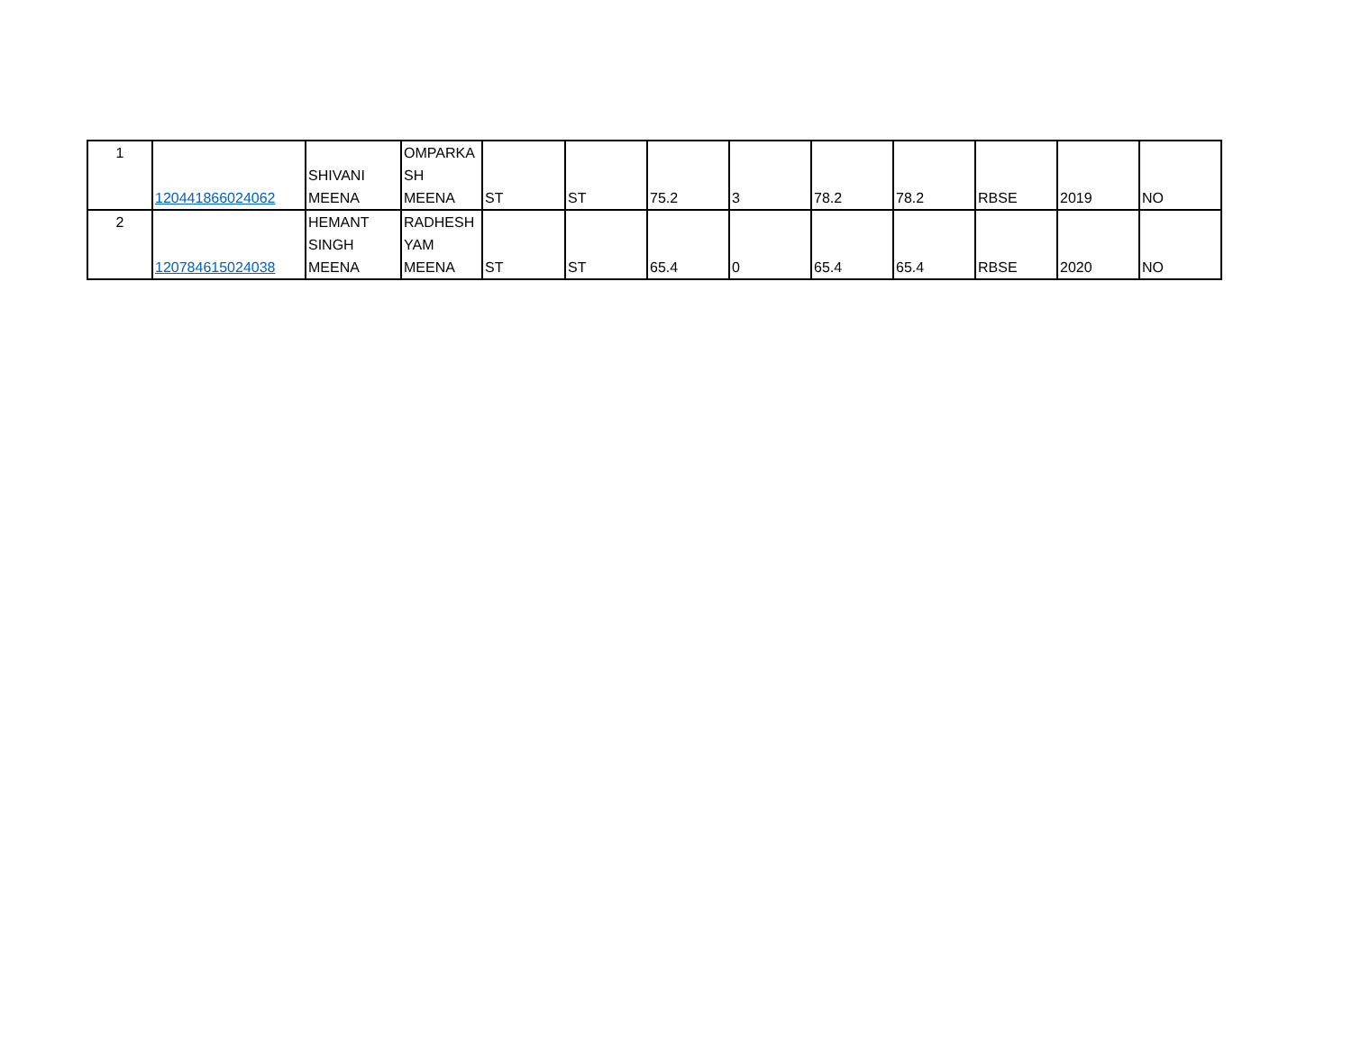| 1 | 120441866024062 | SHIVANI MEENA | OMPARKA SH MEENA | ST | ST | 75.2 | 3 | 78.2 | 78.2 | RBSE | 2019 | NO |
| 2 | 120784615024038 | HEMANT SINGH MEENA | RADHESH YAM MEENA | ST | ST | 65.4 | 0 | 65.4 | 65.4 | RBSE | 2020 | NO |